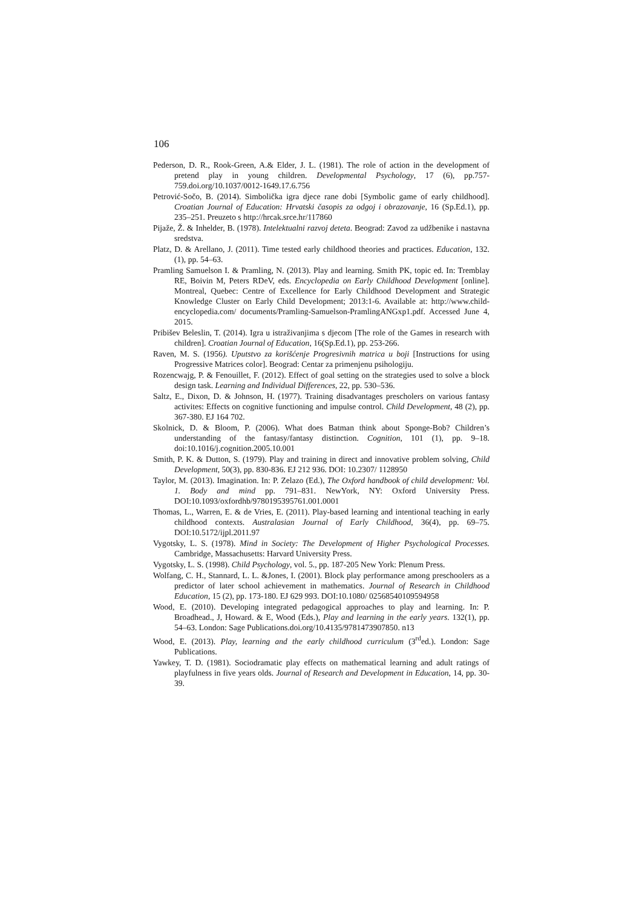106
Pederson, D. R., Rook-Green, A.& Elder, J. L. (1981). The role of action in the development of pretend play in young children. Developmental Psychology, 17 (6), pp.757-759.doi.org/10.1037/0012-1649.17.6.756
Petrović-Sočo, B. (2014). Simbolička igra djece rane dobi [Symbolic game of early childhood]. Croatian Journal of Education: Hrvatski časopis za odgoj i obrazovanje, 16 (Sp.Ed.1), pp. 235–251. Preuzeto s http://hrcak.srce.hr/117860
Pijaže, Ž. & Inhelder, B. (1978). Intelektualni razvoj deteta. Beograd: Zavod za udžbenike i nastavna sredstva.
Platz, D. & Arellano, J. (2011). Time tested early childhood theories and practices. Education, 132. (1), pp. 54–63.
Pramling Samuelson I. & Pramling, N. (2013). Play and learning. Smith PK, topic ed. In: Tremblay RE, Boivin M, Peters RDeV, eds. Encyclopedia on Early Childhood Development [online]. Montreal, Quebec: Centre of Excellence for Early Childhood Development and Strategic Knowledge Cluster on Early Child Development; 2013:1-6. Available at: http://www.child-encyclopedia.com/ documents/Pramling-Samuelson-PramlingANGxp1.pdf. Accessed June 4, 2015.
Pribišev Beleslin, T. (2014). Igra u istraživanjima s djecom [The role of the Games in research with children]. Croatian Journal of Education, 16(Sp.Ed.1), pp. 253-266.
Raven, M. S. (1956). Uputstvo za korišćenje Progresivnih matrica u boji [Instructions for using Progressive Matrices color]. Beograd: Centar za primenjenu psihologiju.
Rozencwajg, P. & Fenouillet, F. (2012). Effect of goal setting on the strategies used to solve a block design task. Learning and Individual Differences, 22, pp. 530–536.
Saltz, E., Dixon, D. & Johnson, H. (1977). Training disadvantages prescholers on various fantasy activites: Effects on cognitive functioning and impulse control. Child Development, 48 (2), pp. 367-380. EJ 164 702.
Skolnick, D. & Bloom, P. (2006). What does Batman think about Sponge-Bob? Children’s understanding of the fantasy/fantasy distinction. Cognition, 101 (1), pp. 9–18. doi:10.1016/j.cognition.2005.10.001
Smith, P. K. & Dutton, S. (1979). Play and training in direct and innovative problem solving, Child Development, 50(3), pp. 830-836. EJ 212 936. DOI: 10.2307/ 1128950
Taylor, M. (2013). Imagination. In: P. Zelazo (Ed.), The Oxford handbook of child development: Vol. 1. Body and mind pp. 791–831. NewYork, NY: Oxford University Press. DOI:10.1093/oxfordhb/9780195395761.001.0001
Thomas, L., Warren, E. & de Vries, E. (2011). Play-based learning and intentional teaching in early childhood contexts. Australasian Journal of Early Childhood, 36(4), pp. 69–75. DOI:10.5172/ijpl.2011.97
Vygotsky, L. S. (1978). Mind in Society: The Development of Higher Psychological Processes. Cambridge, Massachusetts: Harvard University Press.
Vygotsky, L. S. (1998). Child Psychology, vol. 5., pp. 187-205 New York: Plenum Press.
Wolfang, C. H., Stannard, L. L. &Jones, I. (2001). Block play performance among preschoolers as a predictor of later school achievement in mathematics. Journal of Research in Childhood Education, 15 (2), pp. 173-180. EJ 629 993. DOI:10.1080/ 02568540109594958
Wood, E. (2010). Developing integrated pedagogical approaches to play and learning. In: P. Broadhead., J, Howard. & E, Wood (Eds.), Play and learning in the early years. 132(1), pp. 54–63. London: Sage Publications.doi.org/10.4135/9781473907850. n13
Wood, E. (2013). Play, learning and the early childhood curriculum (3<sup>rd</sup>ed.). London: Sage Publications.
Yawkey, T. D. (1981). Sociodramatic play effects on mathematical learning and adult ratings of playfulness in five years olds. Journal of Research and Development in Education, 14, pp. 30-39.